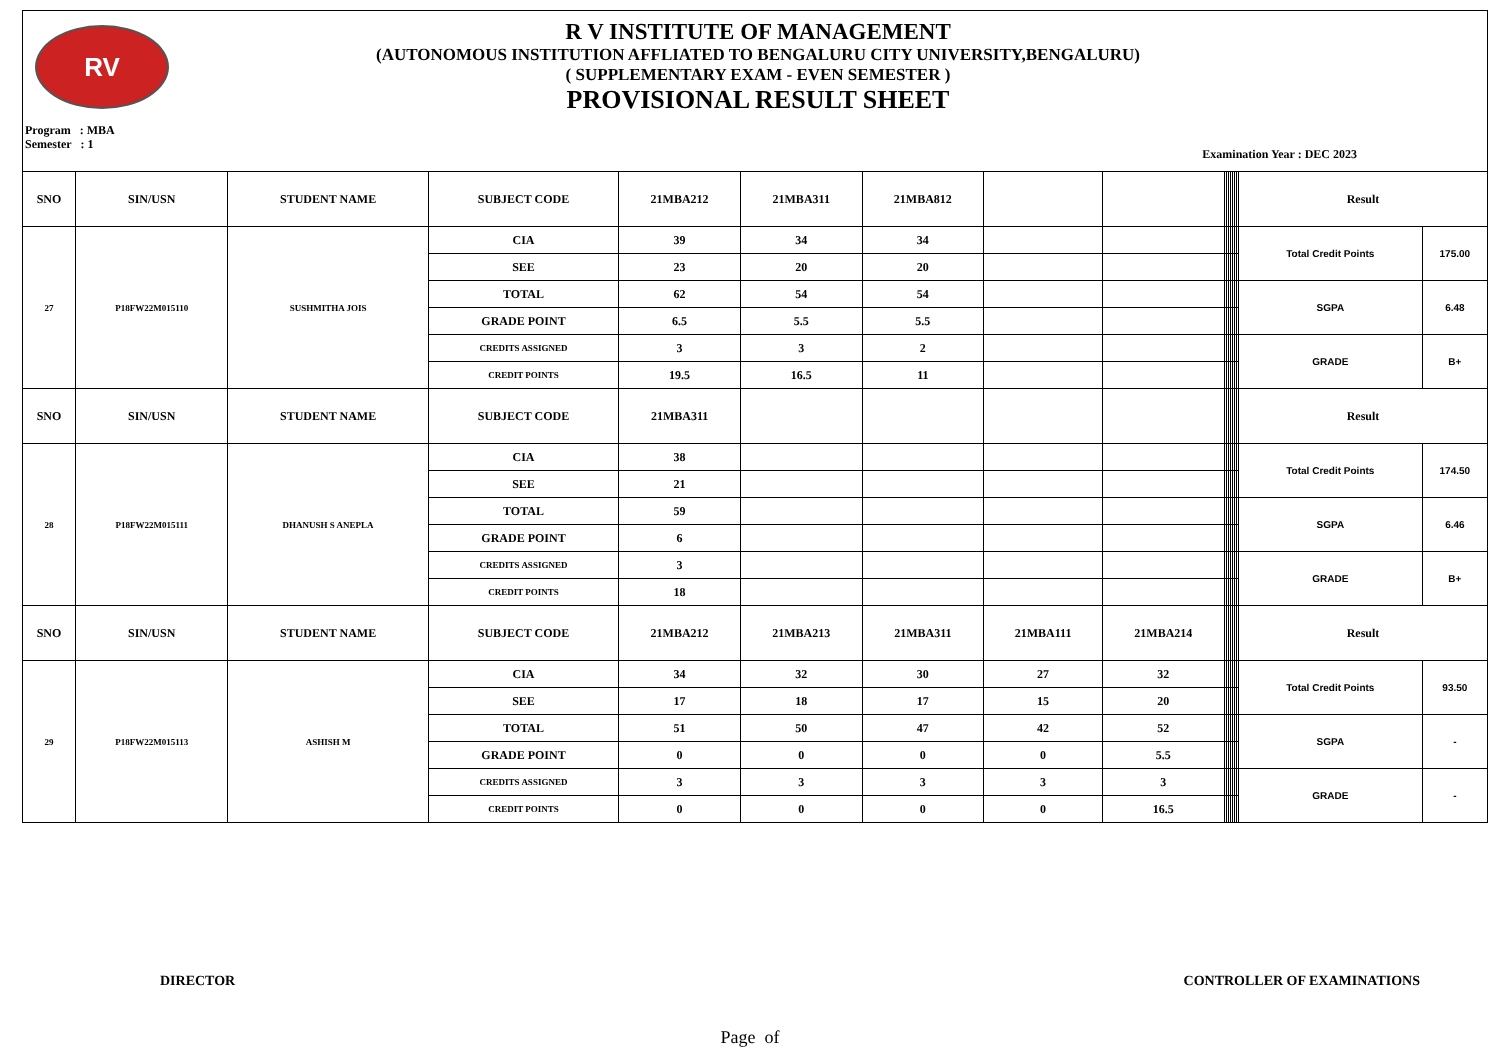RV
R V INSTITUTE OF MANAGEMENT
(AUTONOMOUS INSTITUTION AFFLIATED TO BENGALURU CITY UNIVERSITY,BENGALURU)
( SUPPLEMENTARY EXAM - EVEN SEMESTER )
PROVISIONAL RESULT SHEET
Program : MBA
Semester : 1
Examination Year : DEC 2023
| SNO | SIN/USN | STUDENT NAME | SUBJECT CODE | 21MBA212 | 21MBA311 | 21MBA812 | | | | | | | | | | Result | |
| 27 | P18FW22M015110 | SUSHMITHA JOIS | CIA | 39 | 34 | 34 | | | | | | | | | | Total Credit Points | 175.00 |
| | | | SEE | 23 | 20 | 20 | | | | | | | | | | | |
| | | | TOTAL | 62 | 54 | 54 | | | | | | | | | | SGPA | 6.48 |
| | | | GRADE POINT | 6.5 | 5.5 | 5.5 | | | | | | | | | | | |
| | | | CREDITS ASSIGNED | 3 | 3 | 2 | | | | | | | | | | GRADE | B+ |
| | | | CREDIT POINTS | 19.5 | 16.5 | 11 | | | | | | | | | | | |
| SNO | SIN/USN | STUDENT NAME | SUBJECT CODE | 21MBA311 | | | | | | | | | | | | Result | |
| 28 | P18FW22M015111 | DHANUSH S ANEPLA | CIA | 38 | | | | | | | | | | | | Total Credit Points | 174.50 |
| | | | SEE | 21 | | | | | | | | | | | | | |
| | | | TOTAL | 59 | | | | | | | | | | | | SGPA | 6.46 |
| | | | GRADE POINT | 6 | | | | | | | | | | | | | |
| | | | CREDITS ASSIGNED | 3 | | | | | | | | | | | | GRADE | B+ |
| | | | CREDIT POINTS | 18 | | | | | | | | | | | | | |
| SNO | SIN/USN | STUDENT NAME | SUBJECT CODE | 21MBA212 | 21MBA213 | 21MBA311 | 21MBA111 | 21MBA214 | | | | | | | | Result | |
| 29 | P18FW22M015113 | ASHISH M | CIA | 34 | 32 | 30 | 27 | 32 | | | | | | | | Total Credit Points | 93.50 |
| | | | SEE | 17 | 18 | 17 | 15 | 20 | | | | | | | | | |
| | | | TOTAL | 51 | 50 | 47 | 42 | 52 | | | | | | | | SGPA | - |
| | | | GRADE POINT | 0 | 0 | 0 | 0 | 5.5 | | | | | | | | | |
| | | | CREDITS ASSIGNED | 3 | 3 | 3 | 3 | 3 | | | | | | | | GRADE | - |
| | | | CREDIT POINTS | 0 | 0 | 0 | 0 | 16.5 | | | | | | | | | |
DIRECTOR CONTROLLER OF EXAMINATIONS
Page of